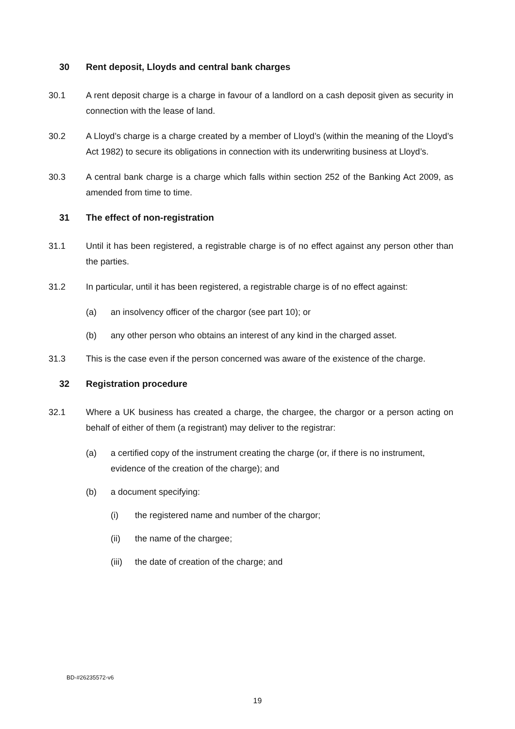30 Rent deposit, Lloyds and central bank charges
30.1 A rent deposit charge is a charge in favour of a landlord on a cash deposit given as security in connection with the lease of land.
30.2 A Lloyd’s charge is a charge created by a member of Lloyd’s (within the meaning of the Lloyd’s Act 1982) to secure its obligations in connection with its underwriting business at Lloyd’s.
30.3 A central bank charge is a charge which falls within section 252 of the Banking Act 2009, as amended from time to time.
31 The effect of non-registration
31.1 Until it has been registered, a registrable charge is of no effect against any person other than the parties.
31.2 In particular, until it has been registered, a registrable charge is of no effect against:
(a) an insolvency officer of the chargor (see part 10); or
(b) any other person who obtains an interest of any kind in the charged asset.
31.3 This is the case even if the person concerned was aware of the existence of the charge.
32 Registration procedure
32.1 Where a UK business has created a charge, the chargee, the chargor or a person acting on behalf of either of them (a registrant) may deliver to the registrar:
(a) a certified copy of the instrument creating the charge (or, if there is no instrument, evidence of the creation of the charge); and
(b) a document specifying:
(i) the registered name and number of the chargor;
(ii) the name of the chargee;
(iii) the date of creation of the charge; and
BD-#26235572-v6
19